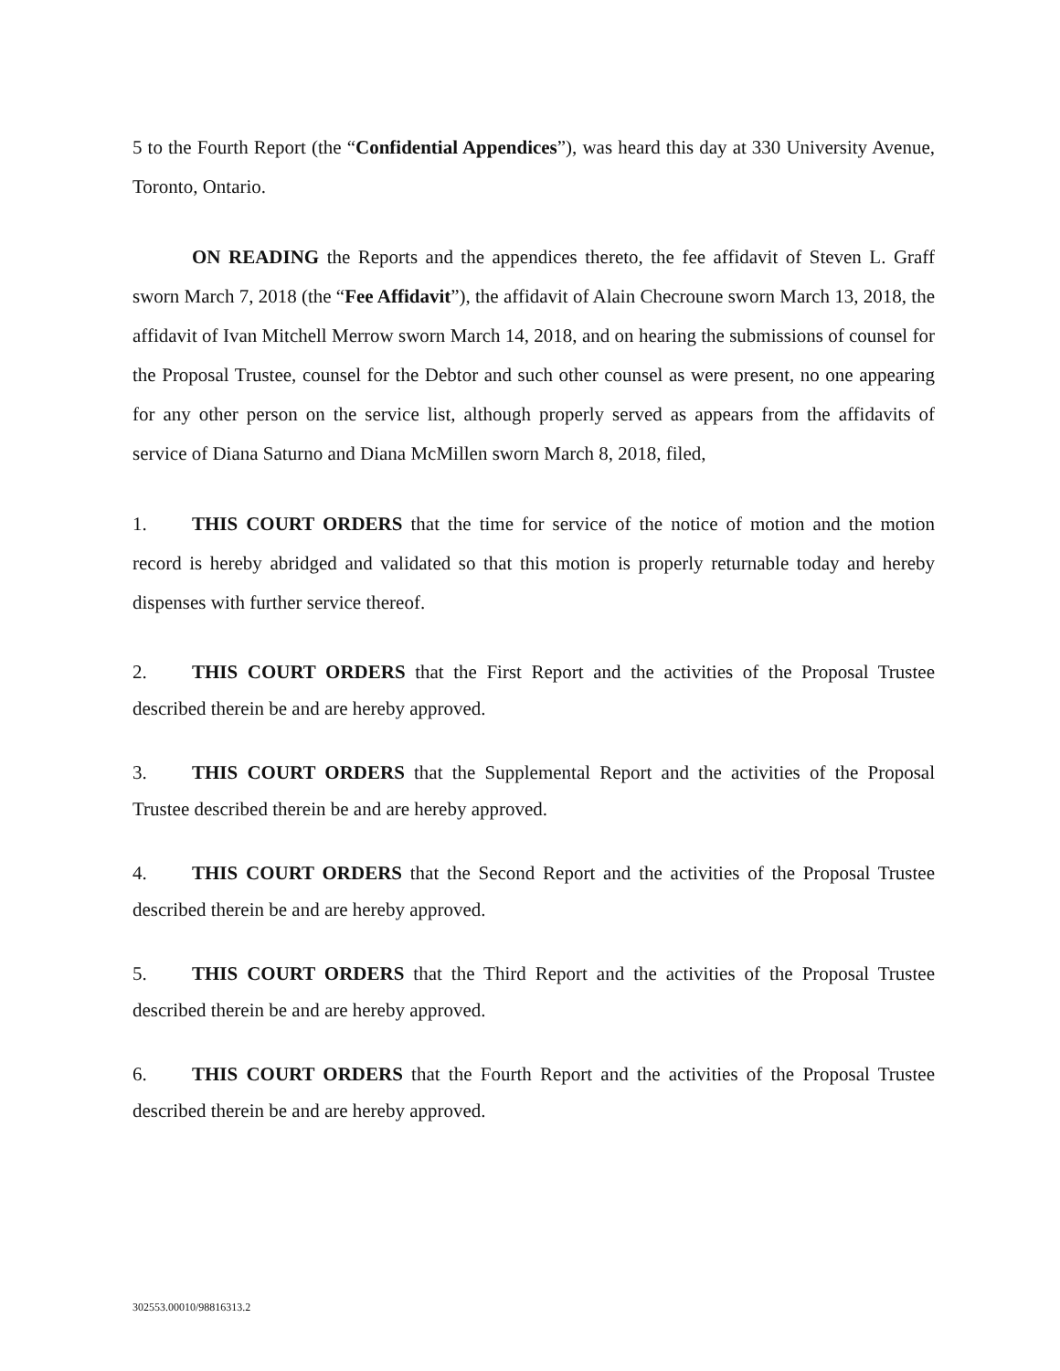5 to the Fourth Report (the “Confidential Appendices”), was heard this day at 330 University Avenue, Toronto, Ontario.
ON READING the Reports and the appendices thereto, the fee affidavit of Steven L. Graff sworn March 7, 2018 (the “Fee Affidavit”), the affidavit of Alain Checroune sworn March 13, 2018, the affidavit of Ivan Mitchell Merrow sworn March 14, 2018, and on hearing the submissions of counsel for the Proposal Trustee, counsel for the Debtor and such other counsel as were present, no one appearing for any other person on the service list, although properly served as appears from the affidavits of service of Diana Saturno and Diana McMillen sworn March 8, 2018, filed,
1. THIS COURT ORDERS that the time for service of the notice of motion and the motion record is hereby abridged and validated so that this motion is properly returnable today and hereby dispenses with further service thereof.
2. THIS COURT ORDERS that the First Report and the activities of the Proposal Trustee described therein be and are hereby approved.
3. THIS COURT ORDERS that the Supplemental Report and the activities of the Proposal Trustee described therein be and are hereby approved.
4. THIS COURT ORDERS that the Second Report and the activities of the Proposal Trustee described therein be and are hereby approved.
5. THIS COURT ORDERS that the Third Report and the activities of the Proposal Trustee described therein be and are hereby approved.
6. THIS COURT ORDERS that the Fourth Report and the activities of the Proposal Trustee described therein be and are hereby approved.
302553.00010/98816313.2